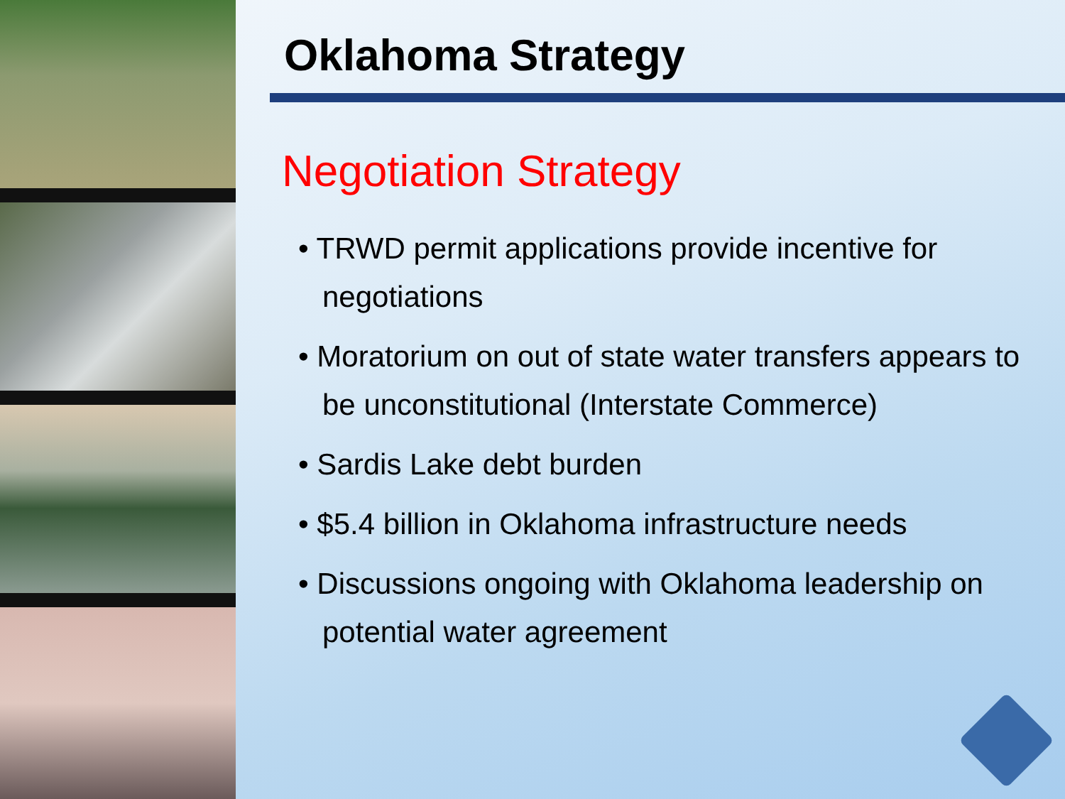Oklahoma Strategy
Negotiation Strategy
• TRWD permit applications provide incentive for negotiations
• Moratorium on out of state water transfers appears to be unconstitutional (Interstate Commerce)
• Sardis Lake debt burden
• $5.4 billion in Oklahoma infrastructure needs
• Discussions ongoing with Oklahoma leadership on potential water agreement